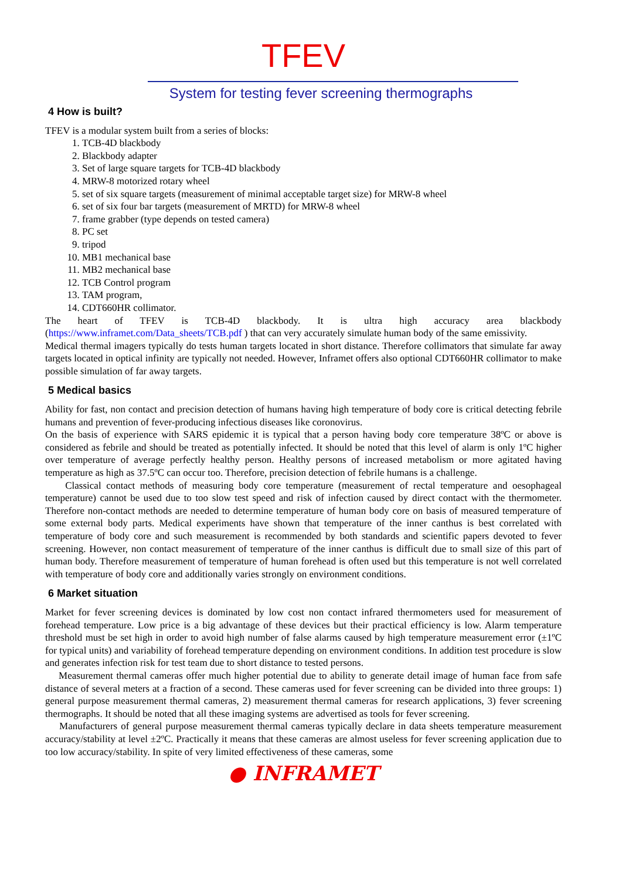TFEV
System for testing fever screening thermographs
4 How is built?
TFEV is a modular system built from a series of blocks:
1. TCB-4D blackbody
2. Blackbody adapter
3. Set of large square targets for TCB-4D blackbody
4. MRW-8 motorized rotary wheel
5. set of six square targets (measurement of minimal acceptable target size) for MRW-8 wheel
6. set of six four bar targets (measurement of MRTD) for MRW-8 wheel
7. frame grabber (type depends on tested camera)
8. PC set
9. tripod
10. MB1 mechanical base
11. MB2 mechanical base
12. TCB Control program
13. TAM program,
14. CDT660HR collimator.
The heart of TFEV is TCB-4D blackbody. It is ultra high accuracy area blackbody (https://www.inframet.com/Data_sheets/TCB.pdf ) that can very accurately simulate human body of the same emissivity.
Medical thermal imagers typically do tests human targets located in short distance. Therefore collimators that simulate far away targets located in optical infinity are typically not needed. However, Inframet offers also optional CDT660HR collimator to make possible simulation of far away targets.
5 Medical basics
Ability for fast, non contact and precision detection of humans having high temperature of body core is critical detecting febrile humans and prevention of fever-producing infectious diseases like coronovirus.
On the basis of experience with SARS epidemic it is typical that a person having body core temperature 38ºC or above is considered as febrile and should be treated as potentially infected. It should be noted that this level of alarm is only 1ºC higher over temperature of average perfectly healthy person. Healthy persons of increased metabolism or more agitated having temperature as high as 37.5ºC can occur too. Therefore, precision detection of febrile humans is a challenge.
Classical contact methods of measuring body core temperature (measurement of rectal temperature and oesophageal temperature) cannot be used due to too slow test speed and risk of infection caused by direct contact with the thermometer. Therefore non-contact methods are needed to determine temperature of human body core on basis of measured temperature of some external body parts. Medical experiments have shown that temperature of the inner canthus is best correlated with temperature of body core and such measurement is recommended by both standards and scientific papers devoted to fever screening. However, non contact measurement of temperature of the inner canthus is difficult due to small size of this part of human body. Therefore measurement of temperature of human forehead is often used but this temperature is not well correlated with temperature of body core and additionally varies strongly on environment conditions.
6 Market situation
Market for fever screening devices is dominated by low cost non contact infrared thermometers used for measurement of forehead temperature. Low price is a big advantage of these devices but their practical efficiency is low. Alarm temperature threshold must be set high in order to avoid high number of false alarms caused by high temperature measurement error (±1ºC for typical units) and variability of forehead temperature depending on environment conditions. In addition test procedure is slow and generates infection risk for test team due to short distance to tested persons.
Measurement thermal cameras offer much higher potential due to ability to generate detail image of human face from safe distance of several meters at a fraction of a second. These cameras used for fever screening can be divided into three groups: 1) general purpose measurement thermal cameras, 2) measurement thermal cameras for research applications, 3) fever screening thermographs. It should be noted that all these imaging systems are advertised as tools for fever screening.
Manufacturers of general purpose measurement thermal cameras typically declare in data sheets temperature measurement accuracy/stability at level ±2ºC. Practically it means that these cameras are almost useless for fever screening application due to too low accuracy/stability. In spite of very limited effectiveness of these cameras, some
● INFRAMET